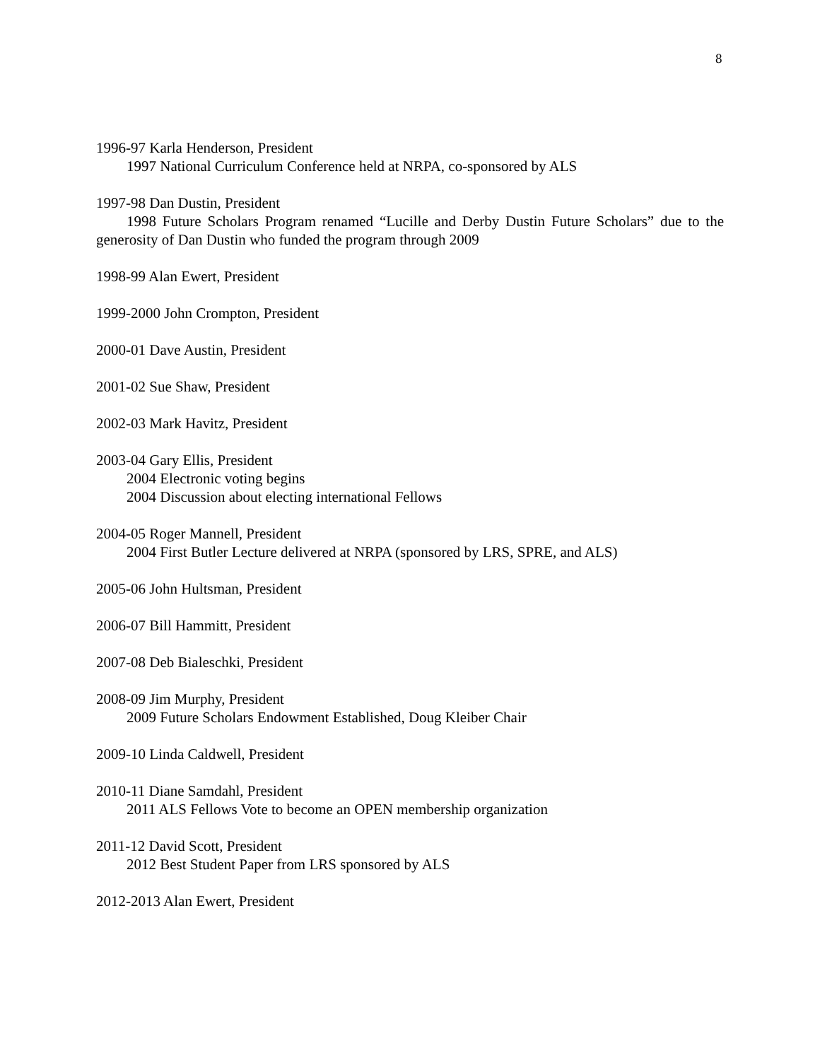8
1996-97 Karla Henderson, President
1997 National Curriculum Conference held at NRPA, co-sponsored by ALS
1997-98 Dan Dustin, President
1998 Future Scholars Program renamed “Lucille and Derby Dustin Future Scholars” due to the generosity of Dan Dustin who funded the program through 2009
1998-99 Alan Ewert, President
1999-2000 John Crompton, President
2000-01 Dave Austin, President
2001-02 Sue Shaw, President
2002-03 Mark Havitz, President
2003-04 Gary Ellis, President
2004 Electronic voting begins
2004 Discussion about electing international Fellows
2004-05 Roger Mannell, President
2004 First Butler Lecture delivered at NRPA (sponsored by LRS, SPRE, and ALS)
2005-06 John Hultsman, President
2006-07 Bill Hammitt, President
2007-08 Deb Bialeschki, President
2008-09 Jim Murphy, President
2009 Future Scholars Endowment Established, Doug Kleiber Chair
2009-10 Linda Caldwell, President
2010-11 Diane Samdahl, President
2011 ALS Fellows Vote to become an OPEN membership organization
2011-12 David Scott, President
2012 Best Student Paper from LRS sponsored by ALS
2012-2013 Alan Ewert, President